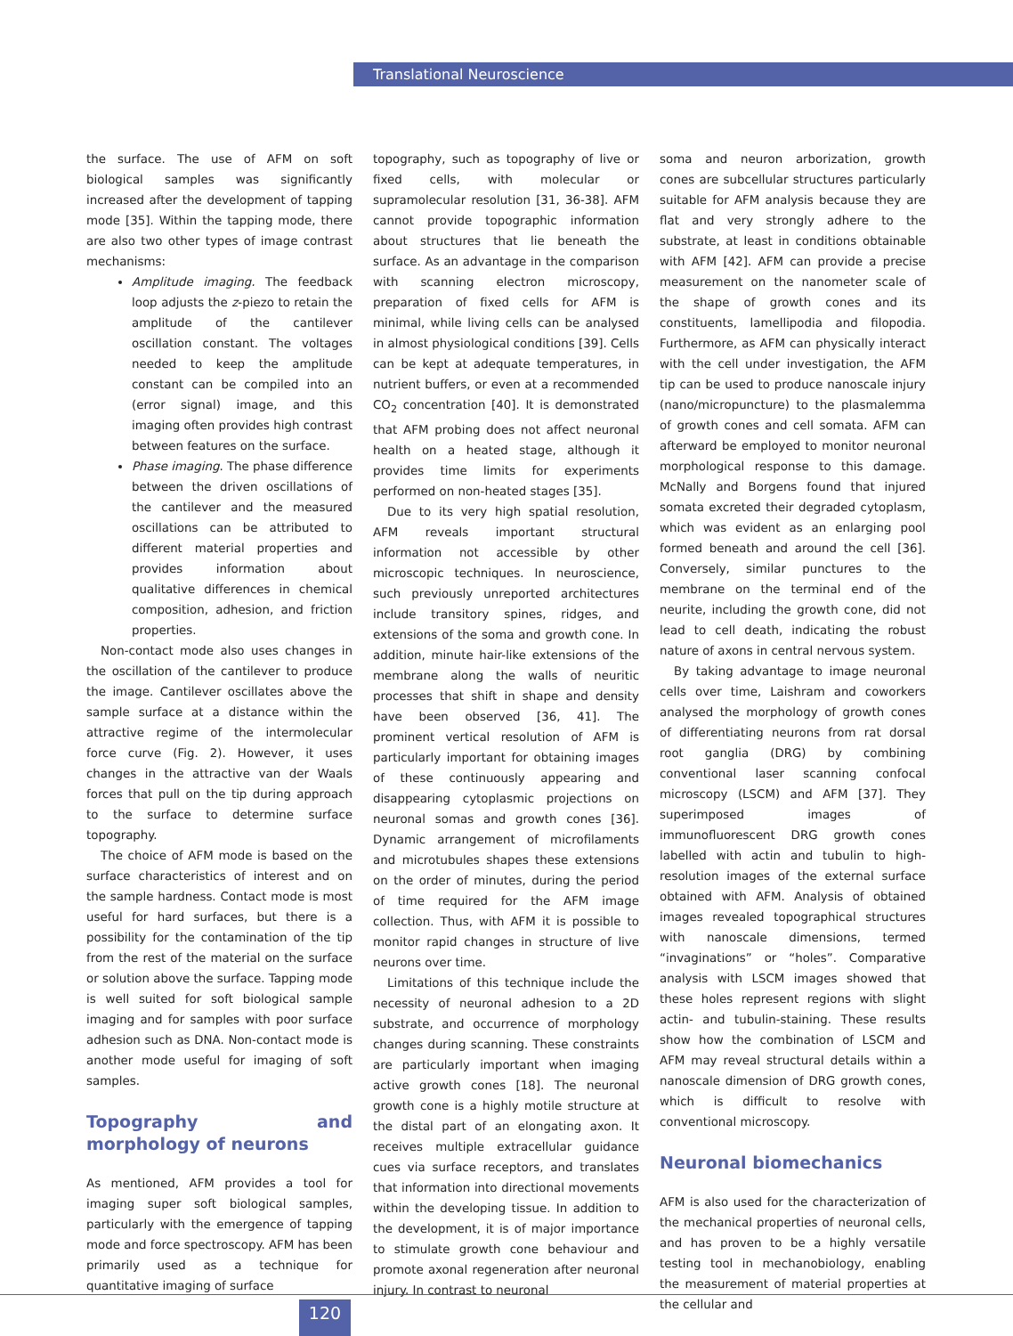Translational Neuroscience
the surface. The use of AFM on soft biological samples was significantly increased after the development of tapping mode [35]. Within the tapping mode, there are also two other types of image contrast mechanisms:
Amplitude imaging. The feedback loop adjusts the z-piezo to retain the amplitude of the cantilever oscillation constant. The voltages needed to keep the amplitude constant can be compiled into an (error signal) image, and this imaging often provides high contrast between features on the surface.
Phase imaging. The phase difference between the driven oscillations of the cantilever and the measured oscillations can be attributed to different material properties and provides information about qualitative differences in chemical composition, adhesion, and friction properties.
Non-contact mode also uses changes in the oscillation of the cantilever to produce the image. Cantilever oscillates above the sample surface at a distance within the attractive regime of the intermolecular force curve (Fig. 2). However, it uses changes in the attractive van der Waals forces that pull on the tip during approach to the surface to determine surface topography.
The choice of AFM mode is based on the surface characteristics of interest and on the sample hardness. Contact mode is most useful for hard surfaces, but there is a possibility for the contamination of the tip from the rest of the material on the surface or solution above the surface. Tapping mode is well suited for soft biological sample imaging and for samples with poor surface adhesion such as DNA. Non-contact mode is another mode useful for imaging of soft samples.
Topography and morphology of neurons
As mentioned, AFM provides a tool for imaging super soft biological samples, particularly with the emergence of tapping mode and force spectroscopy. AFM has been primarily used as a technique for quantitative imaging of surface
topography, such as topography of live or fixed cells, with molecular or supramolecular resolution [31, 36-38]. AFM cannot provide topographic information about structures that lie beneath the surface. As an advantage in the comparison with scanning electron microscopy, preparation of fixed cells for AFM is minimal, while living cells can be analysed in almost physiological conditions [39]. Cells can be kept at adequate temperatures, in nutrient buffers, or even at a recommended CO<sub>2</sub> concentration [40]. It is demonstrated that AFM probing does not affect neuronal health on a heated stage, although it provides time limits for experiments performed on non-heated stages [35].
Due to its very high spatial resolution, AFM reveals important structural information not accessible by other microscopic techniques. In neuroscience, such previously unreported architectures include transitory spines, ridges, and extensions of the soma and growth cone. In addition, minute hair-like extensions of the membrane along the walls of neuritic processes that shift in shape and density have been observed [36, 41]. The prominent vertical resolution of AFM is particularly important for obtaining images of these continuously appearing and disappearing cytoplasmic projections on neuronal somas and growth cones [36]. Dynamic arrangement of microfilaments and microtubules shapes these extensions on the order of minutes, during the period of time required for the AFM image collection. Thus, with AFM it is possible to monitor rapid changes in structure of live neurons over time.
Limitations of this technique include the necessity of neuronal adhesion to a 2D substrate, and occurrence of morphology changes during scanning. These constraints are particularly important when imaging active growth cones [18]. The neuronal growth cone is a highly motile structure at the distal part of an elongating axon. It receives multiple extracellular guidance cues via surface receptors, and translates that information into directional movements within the developing tissue. In addition to the development, it is of major importance to stimulate growth cone behaviour and promote axonal regeneration after neuronal injury. In contrast to neuronal
soma and neuron arborization, growth cones are subcellular structures particularly suitable for AFM analysis because they are flat and very strongly adhere to the substrate, at least in conditions obtainable with AFM [42]. AFM can provide a precise measurement on the nanometer scale of the shape of growth cones and its constituents, lamellipodia and filopodia. Furthermore, as AFM can physically interact with the cell under investigation, the AFM tip can be used to produce nanoscale injury (nano/micropuncture) to the plasmalemma of growth cones and cell somata. AFM can afterward be employed to monitor neuronal morphological response to this damage. McNally and Borgens found that injured somata excreted their degraded cytoplasm, which was evident as an enlarging pool formed beneath and around the cell [36]. Conversely, similar punctures to the membrane on the terminal end of the neurite, including the growth cone, did not lead to cell death, indicating the robust nature of axons in central nervous system.
By taking advantage to image neuronal cells over time, Laishram and coworkers analysed the morphology of growth cones of differentiating neurons from rat dorsal root ganglia (DRG) by combining conventional laser scanning confocal microscopy (LSCM) and AFM [37]. They superimposed images of immunofluorescent DRG growth cones labelled with actin and tubulin to high-resolution images of the external surface obtained with AFM. Analysis of obtained images revealed topographical structures with nanoscale dimensions, termed “invaginations” or “holes”. Comparative analysis with LSCM images showed that these holes represent regions with slight actin- and tubulin-staining. These results show how the combination of LSCM and AFM may reveal structural details within a nanoscale dimension of DRG growth cones, which is difficult to resolve with conventional microscopy.
Neuronal biomechanics
AFM is also used for the characterization of the mechanical properties of neuronal cells, and has proven to be a highly versatile testing tool in mechanobiology, enabling the measurement of material properties at the cellular and
120